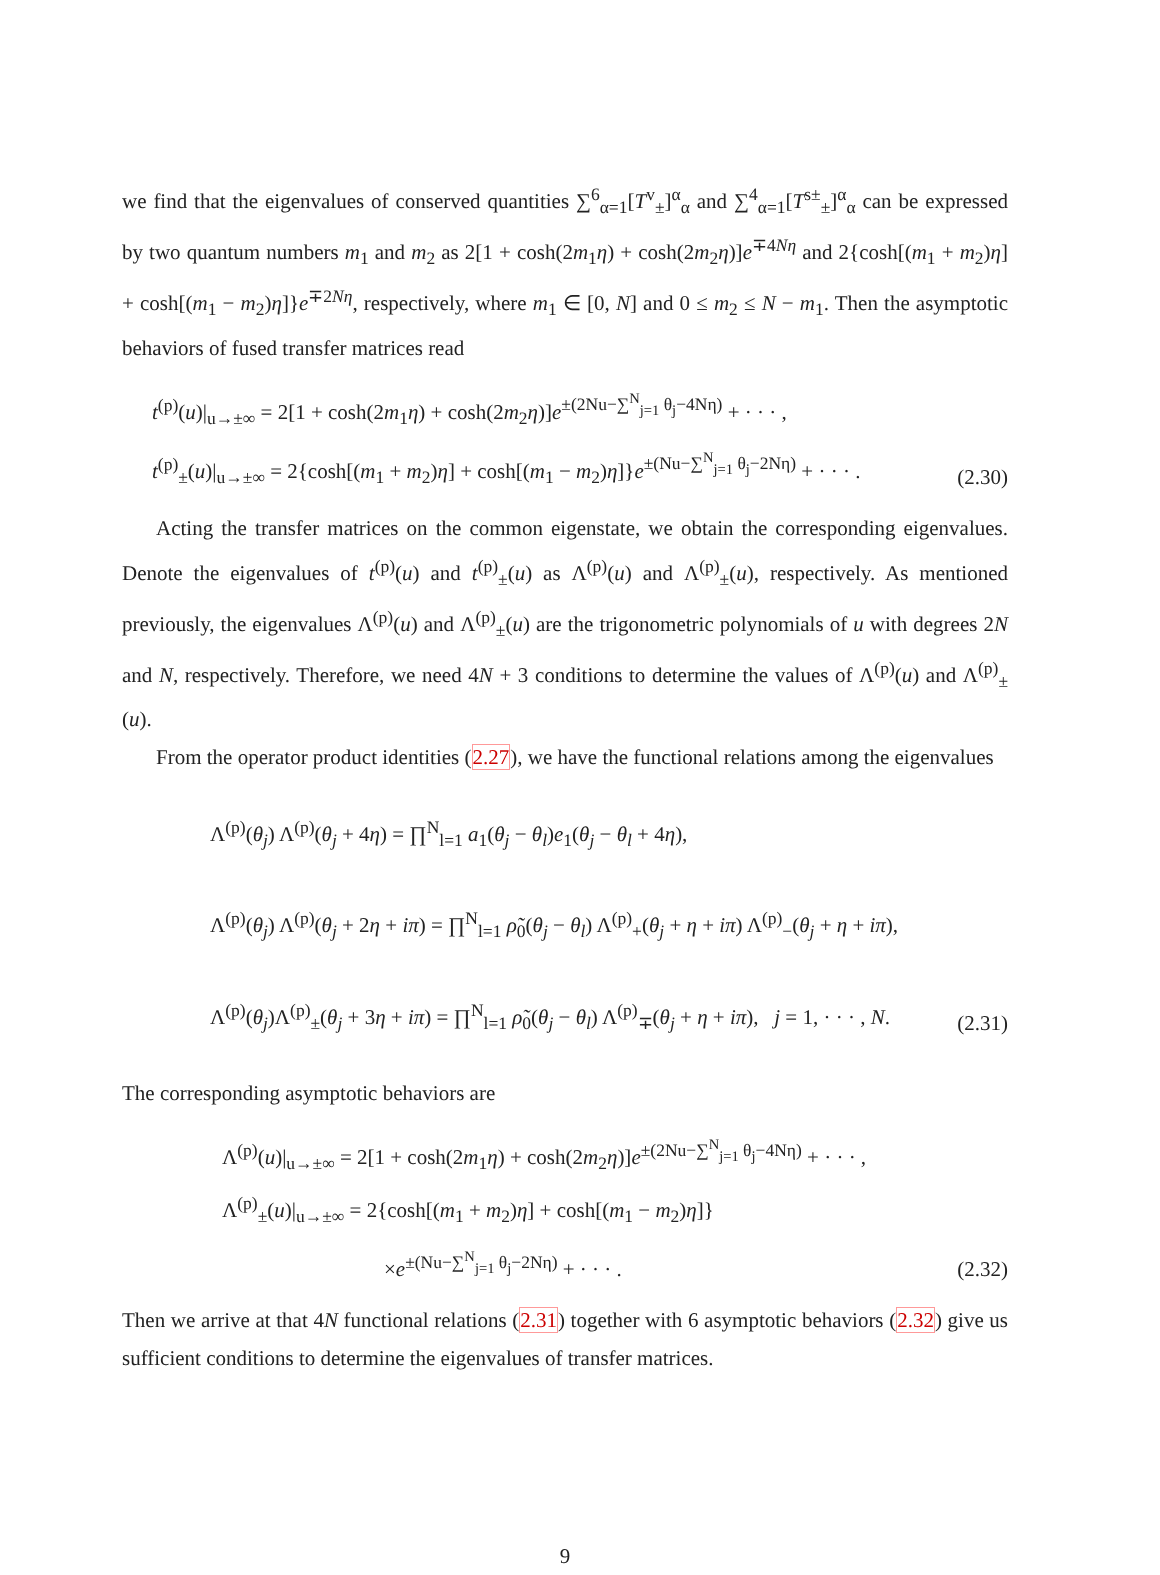we find that the eigenvalues of conserved quantities ∑<sup>6</sup><sub>α=1</sub>[T<sup>v</sup><sub>±</sub>]<sup>α</sup><sub>α</sub> and ∑<sup>4</sup><sub>α=1</sub>[T<sup>s±</sup><sub>±</sub>]<sup>α</sup><sub>α</sub> can be expressed by two quantum numbers m<sub>1</sub> and m<sub>2</sub> as 2[1 + cosh(2m<sub>1</sub>η) + cosh(2m<sub>2</sub>η)]e<sup>∓4Nη</sup> and 2{cosh[(m<sub>1</sub> + m<sub>2</sub>)η] + cosh[(m<sub>1</sub> − m<sub>2</sub>)η]}e<sup>∓2Nη</sup>, respectively, where m<sub>1</sub> ∈ [0, N] and 0 ≤ m<sub>2</sub> ≤ N − m<sub>1</sub>. Then the asymptotic behaviors of fused transfer matrices read
t<sup>(p)</sup>(u)|<sub>u→±∞</sub> = 2[1 + cosh(2m<sub>1</sub>η) + cosh(2m<sub>2</sub>η)]e<sup>±(2Nu−∑<sup>N</sup><sub>j=1</sub> θ<sub>j</sub>−4Nη)</sup> + · · · ,
t<sup>(p)</sup><sub>±</sub>(u)|<sub>u→±∞</sub> = 2{cosh[(m<sub>1</sub> + m<sub>2</sub>)η] + cosh[(m<sub>1</sub> − m<sub>2</sub>)η]}e<sup>±(Nu−∑<sup>N</sup><sub>j=1</sub> θ<sub>j</sub>−2Nη)</sup> + · · · .
(2.30)
Acting the transfer matrices on the common eigenstate, we obtain the corresponding eigenvalues. Denote the eigenvalues of t<sup>(p)</sup>(u) and t<sup>(p)</sup><sub>±</sub>(u) as Λ<sup>(p)</sup>(u) and Λ<sup>(p)</sup><sub>±</sub>(u), respectively. As mentioned previously, the eigenvalues Λ<sup>(p)</sup>(u) and Λ<sup>(p)</sup><sub>±</sub>(u) are the trigonometric polynomials of u with degrees 2N and N, respectively. Therefore, we need 4N + 3 conditions to determine the values of Λ<sup>(p)</sup>(u) and Λ<sup>(p)</sup><sub>±</sub>(u).
From the operator product identities (2.27), we have the functional relations among the eigenvalues
Λ<sup>(p)</sup>(θ<sub>j</sub>) Λ<sup>(p)</sup>(θ<sub>j</sub> + 4η) = ∏<sup>N</sup><sub>l=1</sub> a<sub>1</sub>(θ<sub>j</sub> − θ<sub>l</sub>)e<sub>1</sub>(θ<sub>j</sub> − θ<sub>l</sub> + 4η),
Λ<sup>(p)</sup>(θ<sub>j</sub>) Λ<sup>(p)</sup>(θ<sub>j</sub> + 2η + iπ) = ∏<sup>N</sup><sub>l=1</sub> ρ̃<sub>0</sub>(θ<sub>j</sub> − θ<sub>l</sub>) Λ<sup>(p)</sup><sub>+</sub>(θ<sub>j</sub> + η + iπ) Λ<sup>(p)</sup><sub>−</sub>(θ<sub>j</sub> + η + iπ),
Λ<sup>(p)</sup>(θ<sub>j</sub>)Λ<sup>(p)</sup><sub>±</sub>(θ<sub>j</sub> + 3η + iπ) = ∏<sup>N</sup><sub>l=1</sub> ρ̃<sub>0</sub>(θ<sub>j</sub> − θ<sub>l</sub>) Λ<sup>(p)</sup><sub>∓</sub>(θ<sub>j</sub> + η + iπ), j = 1, · · · , N.
(2.31)
The corresponding asymptotic behaviors are
Λ<sup>(p)</sup>(u)|<sub>u→±∞</sub> = 2[1 + cosh(2m<sub>1</sub>η) + cosh(2m<sub>2</sub>η)]e<sup>±(2Nu−∑<sup>N</sup><sub>j=1</sub> θ<sub>j</sub>−4Nη)</sup> + · · · ,
Λ<sup>(p)</sup><sub>±</sub>(u)|<sub>u→±∞</sub> = 2{cosh[(m<sub>1</sub> + m<sub>2</sub>)η] + cosh[(m<sub>1</sub> − m<sub>2</sub>)η]}
×e<sup>±(Nu−∑<sup>N</sup><sub>j=1</sub> θ<sub>j</sub>−2Nη)</sup> + · · · .
(2.32)
Then we arrive at that 4N functional relations (2.31) together with 6 asymptotic behaviors (2.32) give us sufficient conditions to determine the eigenvalues of transfer matrices.
9